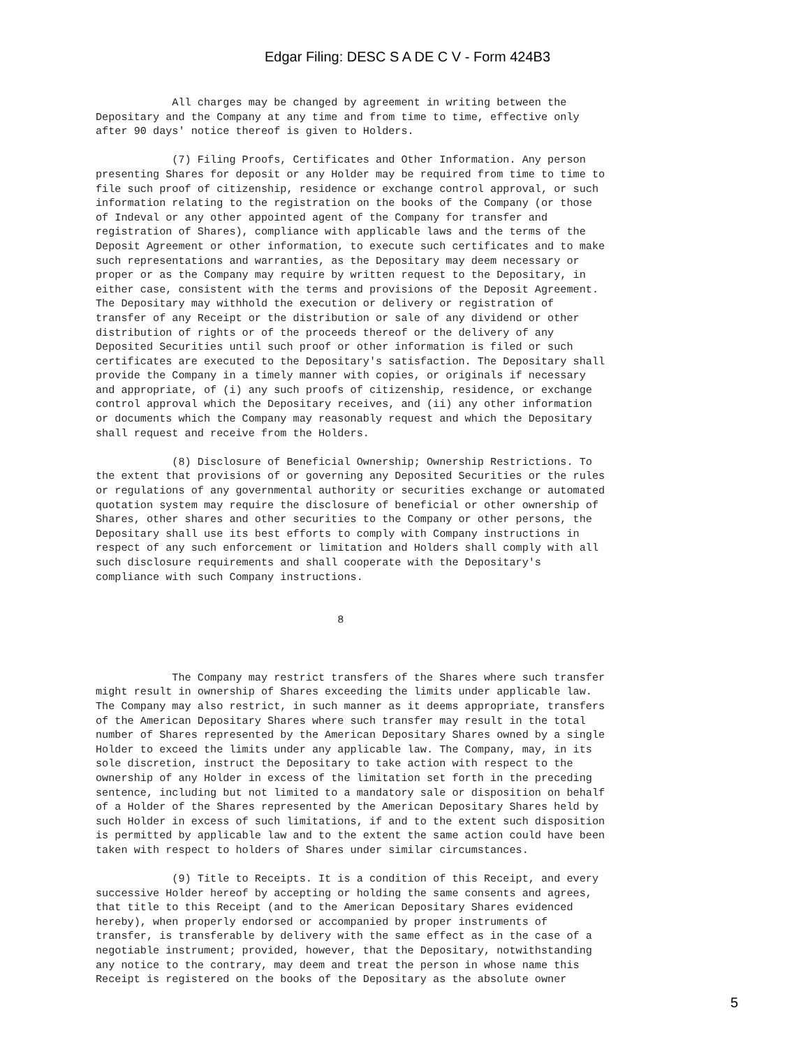Edgar Filing: DESC S A DE C V - Form 424B3
            All charges may be changed by agreement in writing between the
Depositary and the Company at any time and from time to time, effective only
after 90 days' notice thereof is given to Holders.

            (7) Filing Proofs, Certificates and Other Information. Any person
presenting Shares for deposit or any Holder may be required from time to time to
file such proof of citizenship, residence or exchange control approval, or such
information relating to the registration on the books of the Company (or those
of Indeval or any other appointed agent of the Company for transfer and
registration of Shares), compliance with applicable laws and the terms of the
Deposit Agreement or other information, to execute such certificates and to make
such representations and warranties, as the Depositary may deem necessary or
proper or as the Company may require by written request to the Depositary, in
either case, consistent with the terms and provisions of the Deposit Agreement.
The Depositary may withhold the execution or delivery or registration of
transfer of any Receipt or the distribution or sale of any dividend or other
distribution of rights or of the proceeds thereof or the delivery of any
Deposited Securities until such proof or other information is filed or such
certificates are executed to the Depositary's satisfaction. The Depositary shall
provide the Company in a timely manner with copies, or originals if necessary
and appropriate, of (i) any such proofs of citizenship, residence, or exchange
control approval which the Depositary receives, and (ii) any other information
or documents which the Company may reasonably request and which the Depositary
shall request and receive from the Holders.

            (8) Disclosure of Beneficial Ownership; Ownership Restrictions. To
the extent that provisions of or governing any Deposited Securities or the rules
or regulations of any governmental authority or securities exchange or automated
quotation system may require the disclosure of beneficial or other ownership of
Shares, other shares and other securities to the Company or other persons, the
Depositary shall use its best efforts to comply with Company instructions in
respect of any such enforcement or limitation and Holders shall comply with all
such disclosure requirements and shall cooperate with the Depositary's
compliance with such Company instructions.


                                      8



            The Company may restrict transfers of the Shares where such transfer
might result in ownership of Shares exceeding the limits under applicable law.
The Company may also restrict, in such manner as it deems appropriate, transfers
of the American Depositary Shares where such transfer may result in the total
number of Shares represented by the American Depositary Shares owned by a single
Holder to exceed the limits under any applicable law. The Company, may, in its
sole discretion, instruct the Depositary to take action with respect to the
ownership of any Holder in excess of the limitation set forth in the preceding
sentence, including but not limited to a mandatory sale or disposition on behalf
of a Holder of the Shares represented by the American Depositary Shares held by
such Holder in excess of such limitations, if and to the extent such disposition
is permitted by applicable law and to the extent the same action could have been
taken with respect to holders of Shares under similar circumstances.

            (9) Title to Receipts. It is a condition of this Receipt, and every
successive Holder hereof by accepting or holding the same consents and agrees,
that title to this Receipt (and to the American Depositary Shares evidenced
hereby), when properly endorsed or accompanied by proper instruments of
transfer, is transferable by delivery with the same effect as in the case of a
negotiable instrument; provided, however, that the Depositary, notwithstanding
any notice to the contrary, may deem and treat the person in whose name this
Receipt is registered on the books of the Depositary as the absolute owner
5